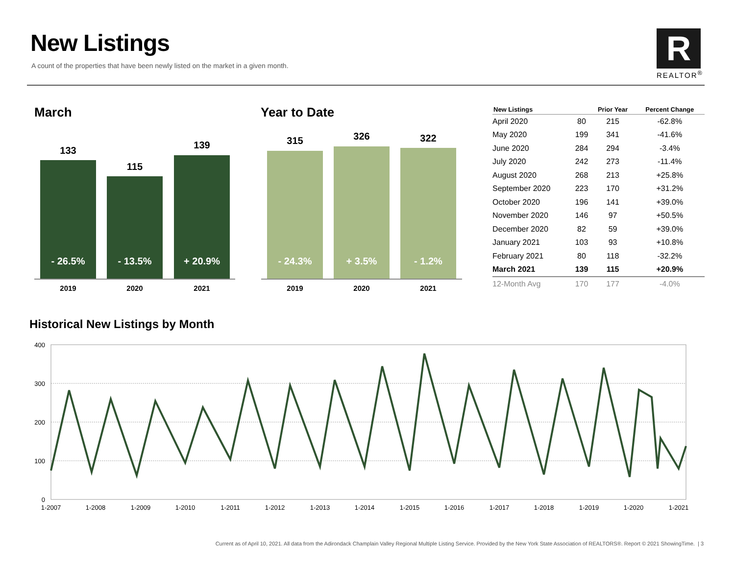New Listings
A count of the properties that have been newly listed on the market in a given month.
R
REALTOR<sup>®</sup>
March
133
115
139
- 26.5%
- 13.5%
+ 20.9%
2019 2020 2021
Year to Date
315 326 322
- 24.3% + 3.5% - 1.2%
2019 2020 2021
| New Listings | | Prior Year | Percent Change |
| --- | --- | --- | --- |
| April 2020 | 80 | 215 | -62.8% |
| May 2020 | 199 | 341 | -41.6% |
| June 2020 | 284 | 294 | -3.4% |
| July 2020 | 242 | 273 | -11.4% |
| August 2020 | 268 | 213 | +25.8% |
| September 2020 | 223 | 170 | +31.2% |
| October 2020 | 196 | 141 | +39.0% |
| November 2020 | 146 | 97 | +50.5% |
| December 2020 | 82 | 59 | +39.0% |
| January 2021 | 103 | 93 | +10.8% |
| February 2021 | 80 | 118 | -32.2% |
| March 2021 | 139 | 115 | +20.9% |
| 12-Month Avg | 170 | 177 | -4.0% |
Historical New Listings by Month
400
300
200
100
0
1-2007
1-2008
1-2009
1-2010
1-2011
1-2012
1-2013
1-2014
1-2015
1-2016
1-2017
1-2018
1-2019
1-2020
1-2021
Current as of April 10, 2021. All data from the Adirondack Champlain Valley Regional Multiple Listing Service. Provided by the New York State Association of REALTORS®. Report © 2021 ShowingTime. | 3